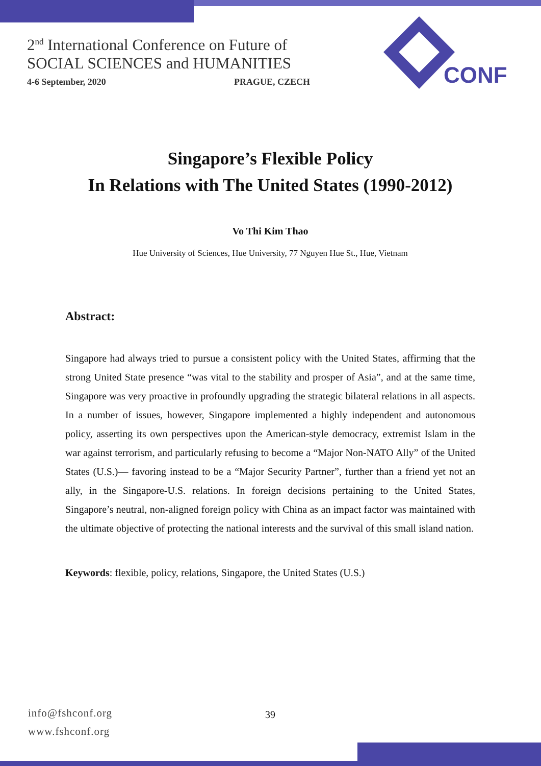2<sup>nd</sup> International Conference on Future of
SOCIAL SCIENCES and HUMANITIES
4-6 September, 2020 PRAGUE, CZECH
CONF
Singapore’s Flexible Policy
In Relations with The United States (1990-2012)
Vo Thi Kim Thao
Hue University of Sciences, Hue University, 77 Nguyen Hue St., Hue, Vietnam
Abstract:
Singapore had always tried to pursue a consistent policy with the United States, affirming that the strong United State presence “was vital to the stability and prosper of Asia”, and at the same time, Singapore was very proactive in profoundly upgrading the strategic bilateral relations in all aspects. In a number of issues, however, Singapore implemented a highly independent and autonomous policy, asserting its own perspectives upon the American-style democracy, extremist Islam in the war against terrorism, and particularly refusing to become a “Major Non-NATO Ally” of the United States (U.S.)— favoring instead to be a “Major Security Partner”, further than a friend yet not an ally, in the Singapore-U.S. relations. In foreign decisions pertaining to the United States, Singapore’s neutral, non-aligned foreign policy with China as an impact factor was maintained with the ultimate objective of protecting the national interests and the survival of this small island nation.
Keywords: flexible, policy, relations, Singapore, the United States (U.S.)
info@fshconf.org
www.fshconf.org
39